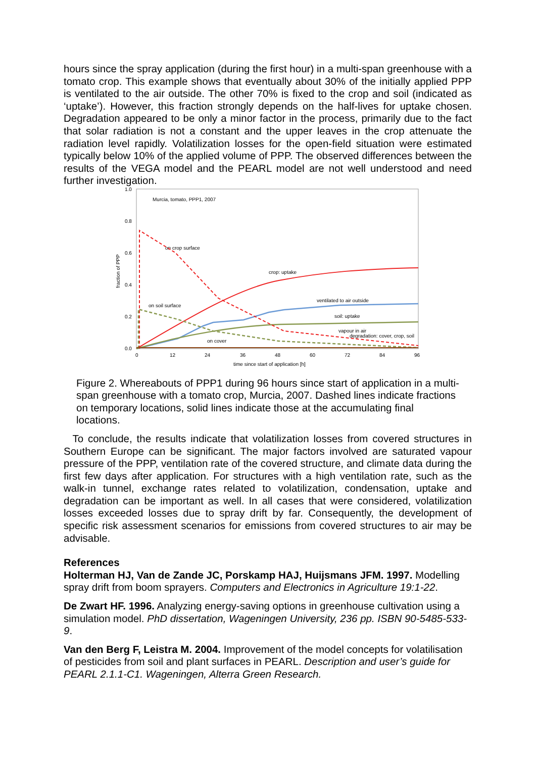hours since the spray application (during the first hour) in a multi-span greenhouse with a tomato crop. This example shows that eventually about 30% of the initially applied PPP is ventilated to the air outside. The other 70% is fixed to the crop and soil (indicated as ‘uptake’). However, this fraction strongly depends on the half-lives for uptake chosen. Degradation appeared to be only a minor factor in the process, primarily due to the fact that solar radiation is not a constant and the upper leaves in the crop attenuate the radiation level rapidly. Volatilization losses for the open-field situation were estimated typically below 10% of the applied volume of PPP. The observed differences between the results of the VEGA model and the PEARL model are not well understood and need further investigation.
1.0
0.8
0.6
0.4
0.2
0.0
0
12
24
36
48
60
72
84
96
time since start of application [h]
fraction of PPP
Murcia, tomato, PPP1, 2007
on crop surface
crop: uptake
ventilated to air outside
soil: uptake
on soil surface
vapour in air
degradation: cover, crop, soil
on cover
Figure 2. Whereabouts of PPP1 during 96 hours since start of application in a multi-span greenhouse with a tomato crop, Murcia, 2007. Dashed lines indicate fractions on temporary locations, solid lines indicate those at the accumulating final locations.
To conclude, the results indicate that volatilization losses from covered structures in Southern Europe can be significant. The major factors involved are saturated vapour pressure of the PPP, ventilation rate of the covered structure, and climate data during the first few days after application. For structures with a high ventilation rate, such as the walk-in tunnel, exchange rates related to volatilization, condensation, uptake and degradation can be important as well. In all cases that were considered, volatilization losses exceeded losses due to spray drift by far. Consequently, the development of specific risk assessment scenarios for emissions from covered structures to air may be advisable.
References
Holterman HJ, Van de Zande JC, Porskamp HAJ, Huijsmans JFM. 1997. Modelling spray drift from boom sprayers. Computers and Electronics in Agriculture 19:1-22.
De Zwart HF. 1996. Analyzing energy-saving options in greenhouse cultivation using a simulation model. PhD dissertation, Wageningen University, 236 pp. ISBN 90-5485-533-9.
Van den Berg F, Leistra M. 2004. Improvement of the model concepts for volatilisation of pesticides from soil and plant surfaces in PEARL. Description and user’s guide for PEARL 2.1.1-C1. Wageningen, Alterra Green Research.